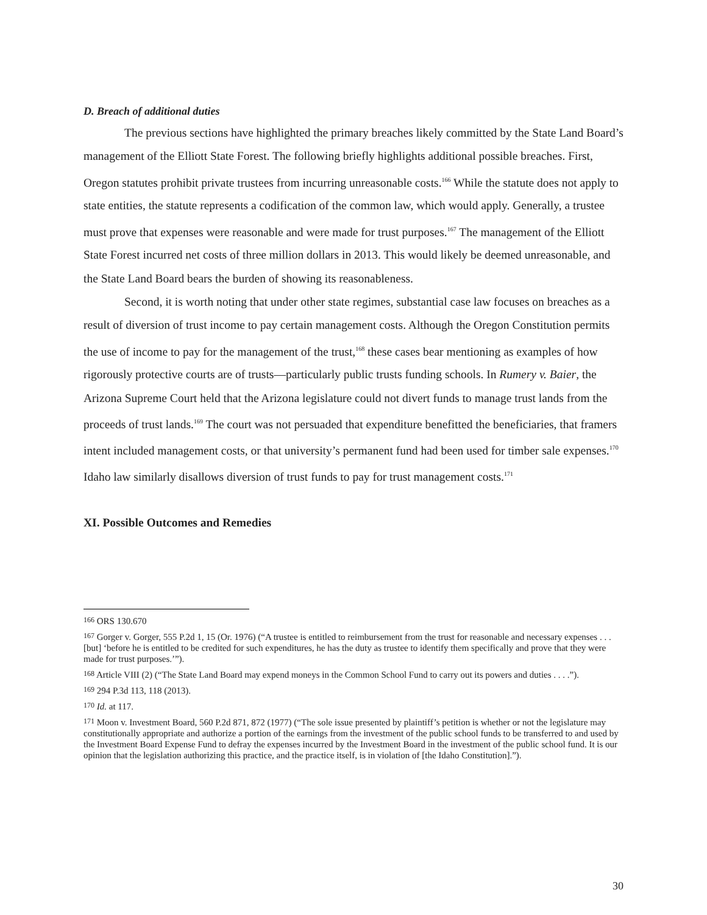D. Breach of additional duties
The previous sections have highlighted the primary breaches likely committed by the State Land Board’s management of the Elliott State Forest. The following briefly highlights additional possible breaches. First, Oregon statutes prohibit private trustees from incurring unreasonable costs.<sup>166</sup> While the statute does not apply to state entities, the statute represents a codification of the common law, which would apply. Generally, a trustee must prove that expenses were reasonable and were made for trust purposes.<sup>167</sup> The management of the Elliott State Forest incurred net costs of three million dollars in 2013. This would likely be deemed unreasonable, and the State Land Board bears the burden of showing its reasonableness.
Second, it is worth noting that under other state regimes, substantial case law focuses on breaches as a result of diversion of trust income to pay certain management costs. Although the Oregon Constitution permits the use of income to pay for the management of the trust,<sup>168</sup> these cases bear mentioning as examples of how rigorously protective courts are of trusts—particularly public trusts funding schools. In Rumery v. Baier, the Arizona Supreme Court held that the Arizona legislature could not divert funds to manage trust lands from the proceeds of trust lands.<sup>169</sup> The court was not persuaded that expenditure benefitted the beneficiaries, that framers intent included management costs, or that university’s permanent fund had been used for timber sale expenses.<sup>170</sup> Idaho law similarly disallows diversion of trust funds to pay for trust management costs.<sup>171</sup>
XI. Possible Outcomes and Remedies
<sup>166</sup> ORS 130.670
<sup>167</sup> Gorger v. Gorger, 555 P.2d 1, 15 (Or. 1976) (“A trustee is entitled to reimbursement from the trust for reasonable and necessary expenses . . . [but] ‘before he is entitled to be credited for such expenditures, he has the duty as trustee to identify them specifically and prove that they were made for trust purposes.’”).
<sup>168</sup> Article VIII (2) (“The State Land Board may expend moneys in the Common School Fund to carry out its powers and duties . . . .”).
<sup>169</sup> 294 P.3d 113, 118 (2013).
<sup>170</sup> Id. at 117.
<sup>171</sup> Moon v. Investment Board, 560 P.2d 871, 872 (1977) (“The sole issue presented by plaintiff’s petition is whether or not the legislature may constitutionally appropriate and authorize a portion of the earnings from the investment of the public school funds to be transferred to and used by the Investment Board Expense Fund to defray the expenses incurred by the Investment Board in the investment of the public school fund. It is our opinion that the legislation authorizing this practice, and the practice itself, is in violation of [the Idaho Constitution].”).
30